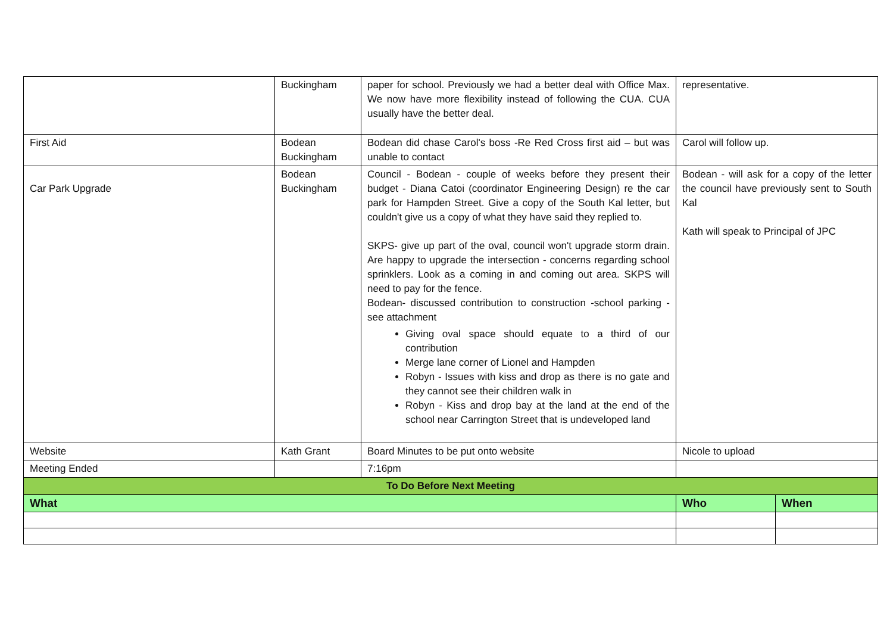| | Buckingham | paper for school. Previously we had a better deal with Office Max. We now have more flexibility instead of following the CUA. CUA usually have the better deal. | representative. | |
| First Aid | Bodean Buckingham | Bodean did chase Carol's boss -Re Red Cross first aid – but was unable to contact | Carol will follow up. | |
| Car Park Upgrade | Bodean Buckingham | Council - Bodean - couple of weeks before they present their budget - Diana Catoi (coordinator Engineering Design) re the car park for Hampden Street. Give a copy of the South Kal letter, but couldn't give us a copy of what they have said they replied to. SKPS- give up part of the oval, council won't upgrade storm drain. Are happy to upgrade the intersection - concerns regarding school sprinklers. Look as a coming in and coming out area. SKPS will need to pay for the fence. Bodean- discussed contribution to construction -school parking - see attachment Giving oval space should equate to a third of our contribution Merge lane corner of Lionel and Hampden Robyn - Issues with kiss and drop as there is no gate and they cannot see their children walk in Robyn - Kiss and drop bay at the land at the end of the school near Carrington Street that is undeveloped land | Bodean - will ask for a copy of the letter the council have previously sent to South Kal Kath will speak to Principal of JPC | |
| Website | Kath Grant | Board Minutes to be put onto website | Nicole to upload | |
| Meeting Ended | | 7:16pm | | |
| To Do Before Next Meeting | | | | |
| What | | | Who | When |